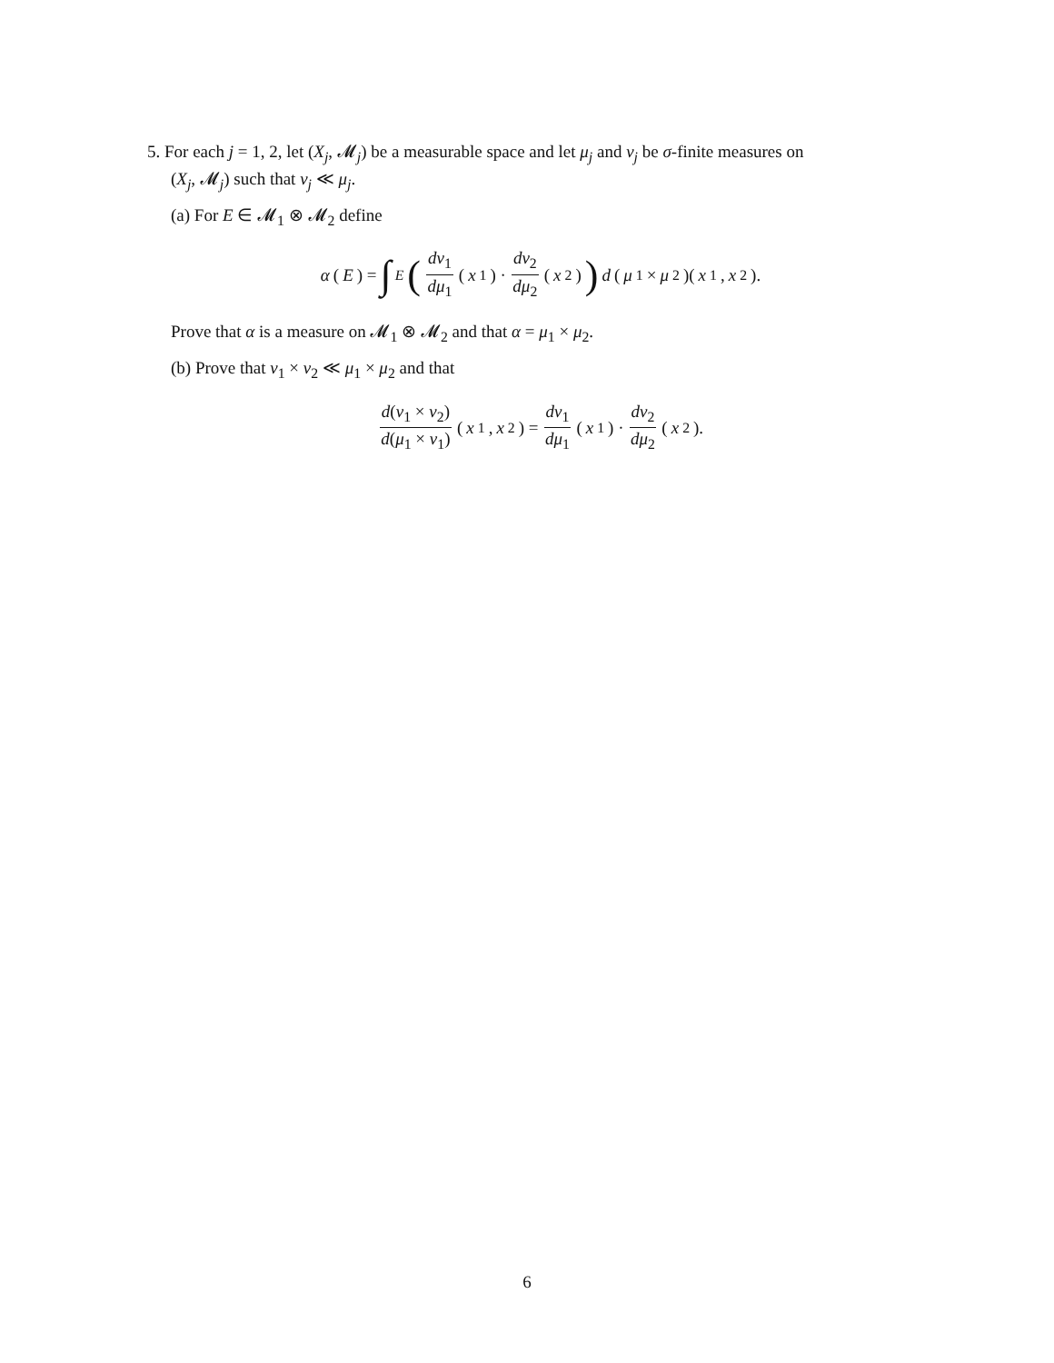5. For each j = 1, 2, let (X<sub>j</sub>, 𝓜<sub>j</sub>) be a measurable space and let μ<sub>j</sub> and ν<sub>j</sub> be σ-finite measures on
(X<sub>j</sub>, 𝓜<sub>j</sub>) such that ν<sub>j</sub> ≪ μ<sub>j</sub>.
(a) For E ∈ 𝓜<sub>1</sub> ⊗ 𝓜<sub>2</sub> define
α (E) = ∫<sub>E</sub> (dν<sub>1</sub> dμ<sub>1</sub> (x<sub>1</sub>) · dν<sub>2</sub> dμ<sub>2</sub> (x<sub>2</sub>)) d (μ<sub>1</sub> × μ<sub>2</sub>)(x<sub>1</sub>, x<sub>2</sub>).
Prove that α is a measure on 𝓜<sub>1</sub> ⊗ 𝓜<sub>2</sub> and that α = μ<sub>1</sub> × μ<sub>2</sub>.
(b) Prove that ν<sub>1</sub> × ν<sub>2</sub> ≪ μ<sub>1</sub> × μ<sub>2</sub> and that
d(ν<sub>1</sub> × ν<sub>2</sub>) d(μ<sub>1</sub> × ν<sub>1</sub>) (x<sub>1</sub>, x<sub>2</sub>) = dν<sub>1</sub> dμ<sub>1</sub> (x<sub>1</sub>) · dν<sub>2</sub> dμ<sub>2</sub> (x<sub>2</sub>).
6